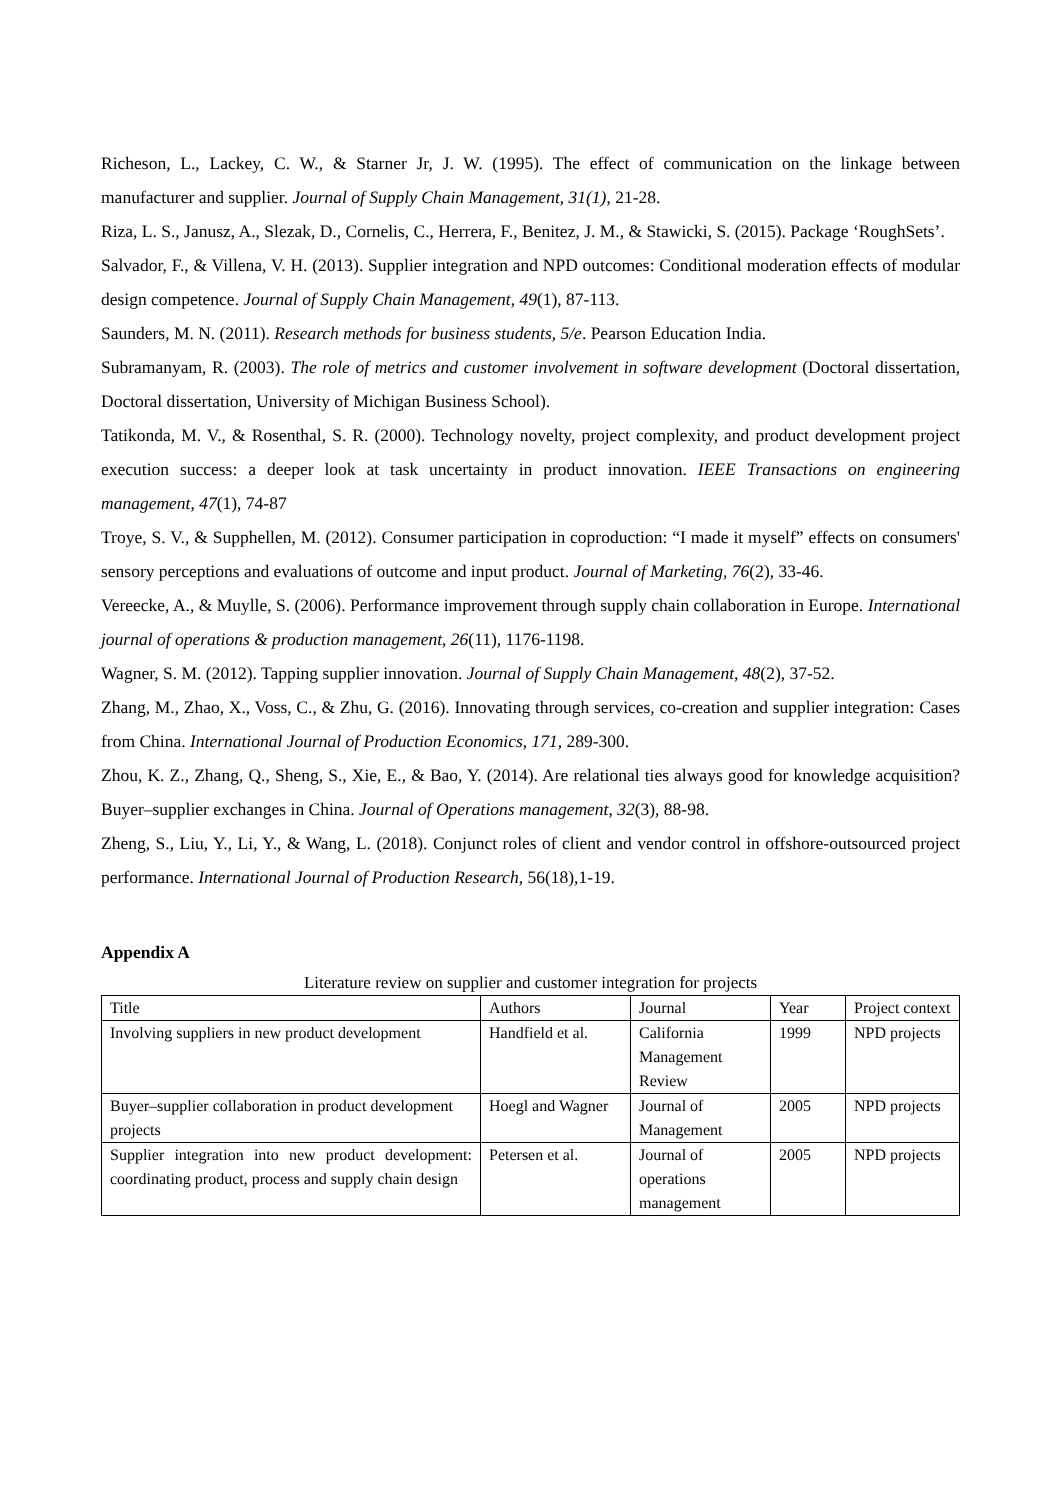Richeson, L., Lackey, C. W., & Starner Jr, J. W. (1995). The effect of communication on the linkage between manufacturer and supplier. Journal of Supply Chain Management, 31(1), 21-28.
Riza, L. S., Janusz, A., Slezak, D., Cornelis, C., Herrera, F., Benitez, J. M., & Stawicki, S. (2015). Package ‘RoughSets’.
Salvador, F., & Villena, V. H. (2013). Supplier integration and NPD outcomes: Conditional moderation effects of modular design competence. Journal of Supply Chain Management, 49(1), 87-113.
Saunders, M. N. (2011). Research methods for business students, 5/e. Pearson Education India.
Subramanyam, R. (2003). The role of metrics and customer involvement in software development (Doctoral dissertation, Doctoral dissertation, University of Michigan Business School).
Tatikonda, M. V., & Rosenthal, S. R. (2000). Technology novelty, project complexity, and product development project execution success: a deeper look at task uncertainty in product innovation. IEEE Transactions on engineering management, 47(1), 74-87
Troye, S. V., & Supphellen, M. (2012). Consumer participation in coproduction: “I made it myself” effects on consumers' sensory perceptions and evaluations of outcome and input product. Journal of Marketing, 76(2), 33-46.
Vereecke, A., & Muylle, S. (2006). Performance improvement through supply chain collaboration in Europe. International journal of operations & production management, 26(11), 1176-1198.
Wagner, S. M. (2012). Tapping supplier innovation. Journal of Supply Chain Management, 48(2), 37-52.
Zhang, M., Zhao, X., Voss, C., & Zhu, G. (2016). Innovating through services, co-creation and supplier integration: Cases from China. International Journal of Production Economics, 171, 289-300.
Zhou, K. Z., Zhang, Q., Sheng, S., Xie, E., & Bao, Y. (2014). Are relational ties always good for knowledge acquisition? Buyer–supplier exchanges in China. Journal of Operations management, 32(3), 88-98.
Zheng, S., Liu, Y., Li, Y., & Wang, L. (2018). Conjunct roles of client and vendor control in offshore-outsourced project performance. International Journal of Production Research, 56(18),1-19.
Appendix A
Literature review on supplier and customer integration for projects
| Title | Authors | Journal | Year | Project context |
| Involving suppliers in new product development | Handfield et al. | California Management Review | 1999 | NPD projects |
| Buyer–supplier collaboration in product development projects | Hoegl and Wagner | Journal of Management | 2005 | NPD projects |
| Supplier integration into new product development: coordinating product, process and supply chain design | Petersen et al. | Journal of operations management | 2005 | NPD projects |